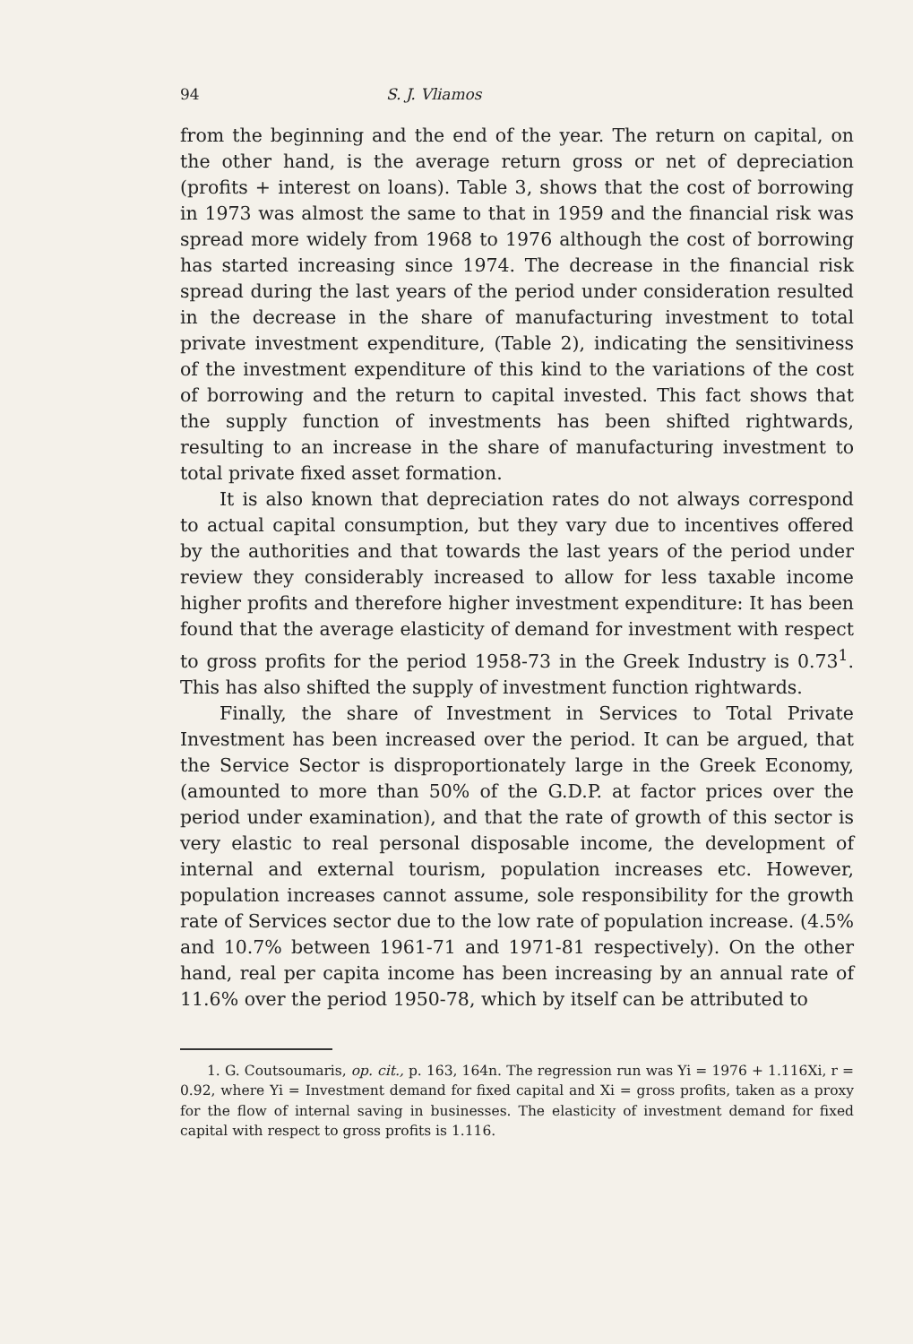94 S. J. Vliamos
from the beginning and the end of the year. The return on capital, on the other hand, is the average return gross or net of depreciation (profits + interest on loans). Table 3, shows that the cost of borrowing in 1973 was almost the same to that in 1959 and the financial risk was spread more widely from 1968 to 1976 although the cost of borrowing has started increasing since 1974. The decrease in the financial risk spread during the last years of the period under consideration resulted in the decrease in the share of manufacturing investment to total private investment expenditure, (Table 2), indicating the sensitiviness of the investment expenditure of this kind to the variations of the cost of borrowing and the return to capital invested. This fact shows that the supply function of investments has been shifted rightwards, resulting to an increase in the share of manufacturing investment to total private fixed asset formation.
It is also known that depreciation rates do not always correspond to actual capital consumption, but they vary due to incentives offered by the authorities and that towards the last years of the period under review they considerably increased to allow for less taxable income higher profits and therefore higher investment expenditure: It has been found that the average elasticity of demand for investment with respect to gross profits for the period 1958-73 in the Greek Industry is 0.73<sup>1</sup>. This has also shifted the supply of investment function rightwards.
Finally, the share of Investment in Services to Total Private Investment has been increased over the period. It can be argued, that the Service Sector is disproportionately large in the Greek Economy, (amounted to more than 50% of the G.D.P. at factor prices over the period under examination), and that the rate of growth of this sector is very elastic to real personal disposable income, the development of internal and external tourism, population increases etc. However, population increases cannot assume, sole responsibility for the growth rate of Services sector due to the low rate of population increase. (4.5% and 10.7% between 1961-71 and 1971-81 respectively). On the other hand, real per capita income has been increasing by an annual rate of 11.6% over the period 1950-78, which by itself can be attributed to
1. G. Coutsoumaris, op. cit., p. 163, 164n. The regression run was Yi = 1976 + 1.116Xi, r = 0.92, where Yi = Investment demand for fixed capital and Xi = gross profits, taken as a proxy for the flow of internal saving in businesses. The elasticity of investment demand for fixed capital with respect to gross profits is 1.116.